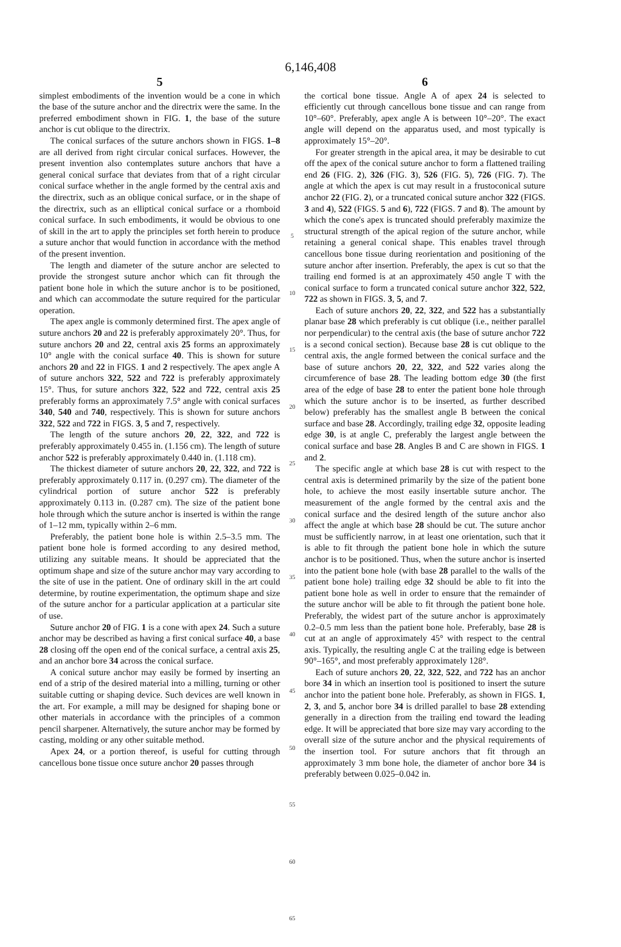6,146,408
5
simplest embodiments of the invention would be a cone in which the base of the suture anchor and the directrix were the same. In the preferred embodiment shown in FIG. 1, the base of the suture anchor is cut oblique to the directrix.
The conical surfaces of the suture anchors shown in FIGS. 1–8 are all derived from right circular conical surfaces. However, the present invention also contemplates suture anchors that have a general conical surface that deviates from that of a right circular conical surface whether in the angle formed by the central axis and the directrix, such as an oblique conical surface, or in the shape of the directrix, such as an elliptical conical surface or a rhomboid conical surface. In such embodiments, it would be obvious to one of skill in the art to apply the principles set forth herein to produce a suture anchor that would function in accordance with the method of the present invention.
The length and diameter of the suture anchor are selected to provide the strongest suture anchor which can fit through the patient bone hole in which the suture anchor is to be positioned, and which can accommodate the suture required for the particular operation.
The apex angle is commonly determined first. The apex angle of suture anchors 20 and 22 is preferably approximately 20°. Thus, for suture anchors 20 and 22, central axis 25 forms an approximately 10° angle with the conical surface 40. This is shown for suture anchors 20 and 22 in FIGS. 1 and 2 respectively. The apex angle A of suture anchors 322, 522 and 722 is preferably approximately 15°. Thus, for suture anchors 322, 522 and 722, central axis 25 preferably forms an approximately 7.5° angle with conical surfaces 340, 540 and 740, respectively. This is shown for suture anchors 322, 522 and 722 in FIGS. 3, 5 and 7, respectively.
The length of the suture anchors 20, 22, 322, and 722 is preferably approximately 0.455 in. (1.156 cm). The length of suture anchor 522 is preferably approximately 0.440 in. (1.118 cm).
The thickest diameter of suture anchors 20, 22, 322, and 722 is preferably approximately 0.117 in. (0.297 cm). The diameter of the cylindrical portion of suture anchor 522 is preferably approximately 0.113 in. (0.287 cm). The size of the patient bone hole through which the suture anchor is inserted is within the range of 1–12 mm, typically within 2–6 mm.
Preferably, the patient bone hole is within 2.5–3.5 mm. The patient bone hole is formed according to any desired method, utilizing any suitable means. It should be appreciated that the optimum shape and size of the suture anchor may vary according to the site of use in the patient. One of ordinary skill in the art could determine, by routine experimentation, the optimum shape and size of the suture anchor for a particular application at a particular site of use.
Suture anchor 20 of FIG. 1 is a cone with apex 24. Such a suture anchor may be described as having a first conical surface 40, a base 28 closing off the open end of the conical surface, a central axis 25, and an anchor bore 34 across the conical surface.
A conical suture anchor may easily be formed by inserting an end of a strip of the desired material into a milling, turning or other suitable cutting or shaping device. Such devices are well known in the art. For example, a mill may be designed for shaping bone or other materials in accordance with the principles of a common pencil sharpener. Alternatively, the suture anchor may be formed by casting, molding or any other suitable method.
Apex 24, or a portion thereof, is useful for cutting through cancellous bone tissue once suture anchor 20 passes through
5
10
15
20
25
30
35
40
45
50
55
60
65
6
the cortical bone tissue. Angle A of apex 24 is selected to efficiently cut through cancellous bone tissue and can range from 10°–60°. Preferably, apex angle A is between 10°–20°. The exact angle will depend on the apparatus used, and most typically is approximately 15°–20°.
For greater strength in the apical area, it may be desirable to cut off the apex of the conical suture anchor to form a flattened trailing end 26 (FIG. 2), 326 (FIG. 3), 526 (FIG. 5), 726 (FIG. 7). The angle at which the apex is cut may result in a frustoconical suture anchor 22 (FIG. 2), or a truncated conical suture anchor 322 (FIGS. 3 and 4), 522 (FIGS. 5 and 6), 722 (FIGS. 7 and 8). The amount by which the cone's apex is truncated should preferably maximize the structural strength of the apical region of the suture anchor, while retaining a general conical shape. This enables travel through cancellous bone tissue during reorientation and positioning of the suture anchor after insertion. Preferably, the apex is cut so that the trailing end formed is at an approximately 450 angle T with the conical surface to form a truncated conical suture anchor 322, 522, 722 as shown in FIGS. 3, 5, and 7.
Each of suture anchors 20, 22, 322, and 522 has a substantially planar base 28 which preferably is cut oblique (i.e., neither parallel nor perpendicular) to the central axis (the base of suture anchor 722 is a second conical section). Because base 28 is cut oblique to the central axis, the angle formed between the conical surface and the base of suture anchors 20, 22, 322, and 522 varies along the circumference of base 28. The leading bottom edge 30 (the first area of the edge of base 28 to enter the patient bone hole through which the suture anchor is to be inserted, as further described below) preferably has the smallest angle B between the conical surface and base 28. Accordingly, trailing edge 32, opposite leading edge 30, is at angle C, preferably the largest angle between the conical surface and base 28. Angles B and C are shown in FIGS. 1 and 2.
The specific angle at which base 28 is cut with respect to the central axis is determined primarily by the size of the patient bone hole, to achieve the most easily insertable suture anchor. The measurement of the angle formed by the central axis and the conical surface and the desired length of the suture anchor also affect the angle at which base 28 should be cut. The suture anchor must be sufficiently narrow, in at least one orientation, such that it is able to fit through the patient bone hole in which the suture anchor is to be positioned. Thus, when the suture anchor is inserted into the patient bone hole (with base 28 parallel to the walls of the patient bone hole) trailing edge 32 should be able to fit into the patient bone hole as well in order to ensure that the remainder of the suture anchor will be able to fit through the patient bone hole. Preferably, the widest part of the suture anchor is approximately 0.2–0.5 mm less than the patient bone hole. Preferably, base 28 is cut at an angle of approximately 45° with respect to the central axis. Typically, the resulting angle C at the trailing edge is between 90°–165°, and most preferably approximately 128°.
Each of suture anchors 20, 22, 322, 522, and 722 has an anchor bore 34 in which an insertion tool is positioned to insert the suture anchor into the patient bone hole. Preferably, as shown in FIGS. 1, 2, 3, and 5, anchor bore 34 is drilled parallel to base 28 extending generally in a direction from the trailing end toward the leading edge. It will be appreciated that bore size may vary according to the overall size of the suture anchor and the physical requirements of the insertion tool. For suture anchors that fit through an approximately 3 mm bone hole, the diameter of anchor bore 34 is preferably between 0.025–0.042 in.